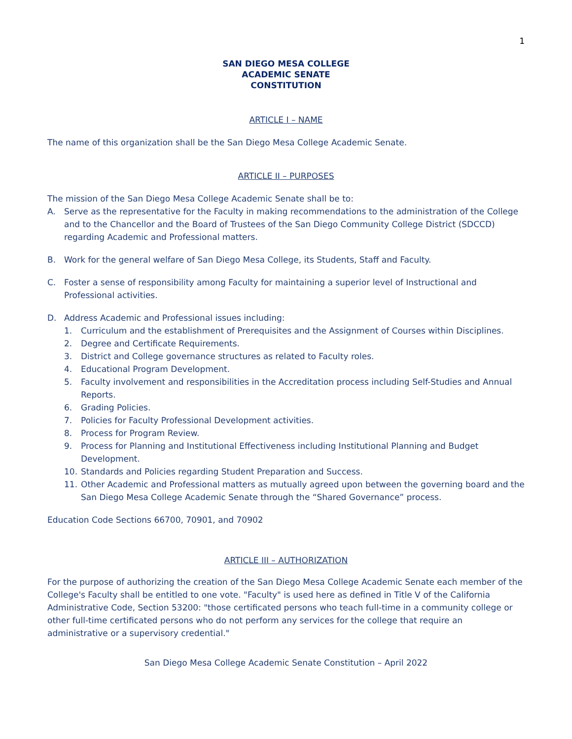1
SAN DIEGO MESA COLLEGE
ACADEMIC SENATE
CONSTITUTION
ARTICLE I – NAME
The name of this organization shall be the San Diego Mesa College Academic Senate.
ARTICLE II – PURPOSES
The mission of the San Diego Mesa College Academic Senate shall be to:
A. Serve as the representative for the Faculty in making recommendations to the administration of the College and to the Chancellor and the Board of Trustees of the San Diego Community College District (SDCCD) regarding Academic and Professional matters.
B. Work for the general welfare of San Diego Mesa College, its Students, Staff and Faculty.
C. Foster a sense of responsibility among Faculty for maintaining a superior level of Instructional and Professional activities.
D. Address Academic and Professional issues including:
1. Curriculum and the establishment of Prerequisites and the Assignment of Courses within Disciplines.
2. Degree and Certificate Requirements.
3. District and College governance structures as related to Faculty roles.
4. Educational Program Development.
5. Faculty involvement and responsibilities in the Accreditation process including Self-Studies and Annual Reports.
6. Grading Policies.
7. Policies for Faculty Professional Development activities.
8. Process for Program Review.
9. Process for Planning and Institutional Effectiveness including Institutional Planning and Budget Development.
10. Standards and Policies regarding Student Preparation and Success.
11. Other Academic and Professional matters as mutually agreed upon between the governing board and the San Diego Mesa College Academic Senate through the “Shared Governance” process.
Education Code Sections 66700, 70901, and 70902
ARTICLE III – AUTHORIZATION
For the purpose of authorizing the creation of the San Diego Mesa College Academic Senate each member of the College's Faculty shall be entitled to one vote. "Faculty" is used here as defined in Title V of the California Administrative Code, Section 53200: "those certificated persons who teach full-time in a community college or other full-time certificated persons who do not perform any services for the college that require an administrative or a supervisory credential."
San Diego Mesa College Academic Senate Constitution – April 2022